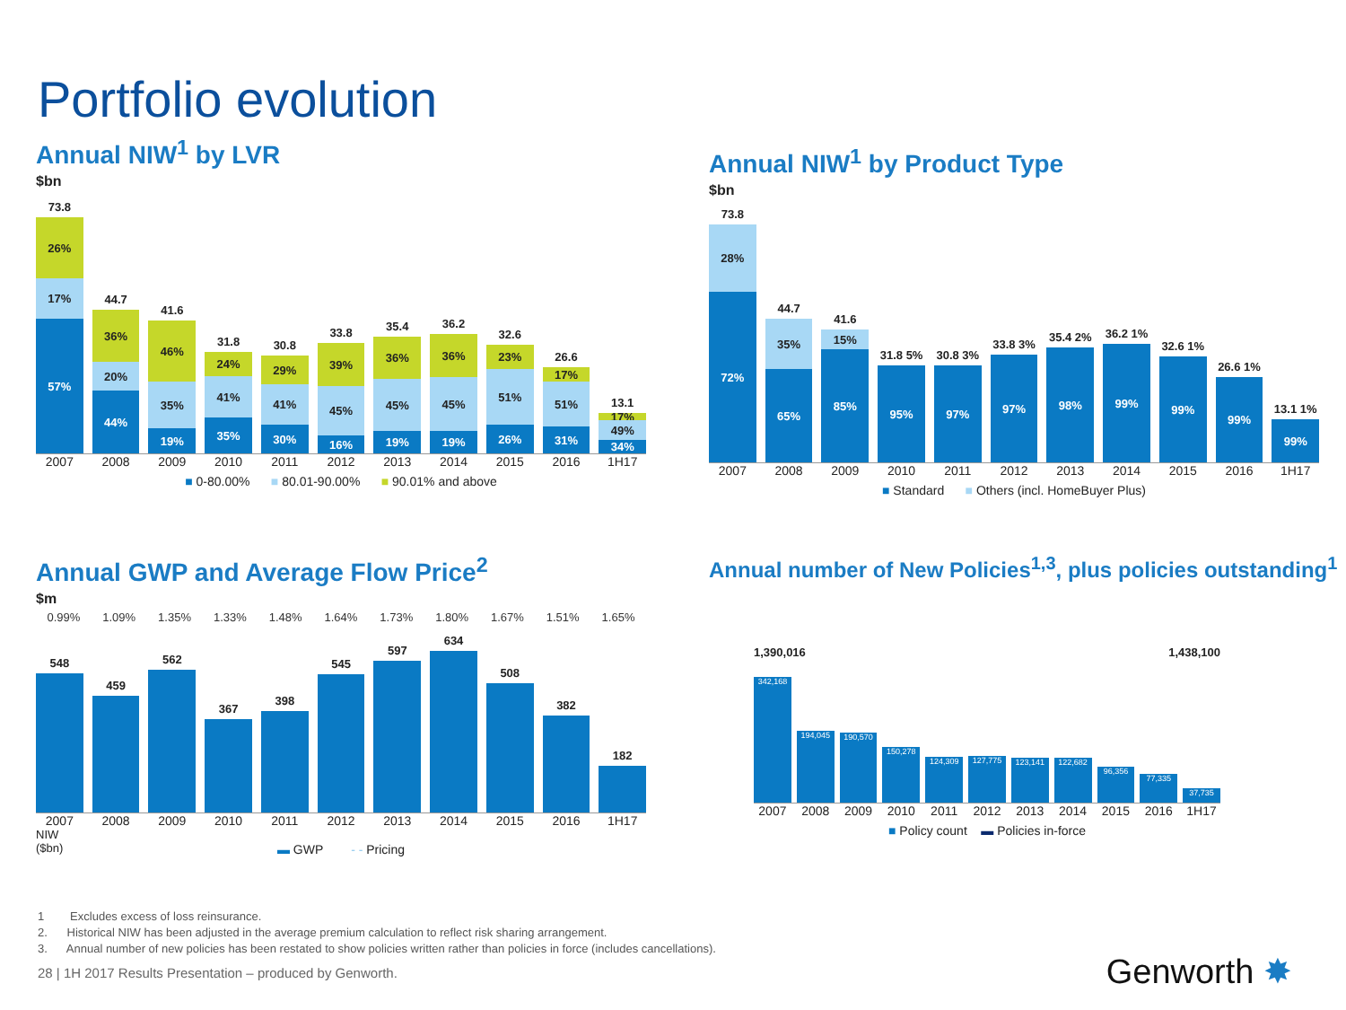Portfolio evolution
Annual NIW<sup>1</sup> by LVR
$bn
73.8
26%
17%
57%
44.7
36%
20%
44%
41.6
46%
35%
19%
31.8
24%
41%
35%
30.8
29%
41%
30%
33.8
39%
45%
16%
35.4
36%
45%
19%
36.2
36%
45%
19%
32.6
23%
51%
26%
26.6
17%
51%
31%
13.1
17%
49%
34%
2007 2008 2009 2010 2011 2012 2013 2014 2015 2016 1H17
■ 0-80.00% ■ 80.01-90.00% ■ 90.01% and above
Annual NIW<sup>1</sup> by Product Type
$bn
73.8
28%
72%
44.7
35%
65%
41.6
15%
85%
31.8 5%
95%
30.8 3%
97%
33.8 3%
97%
35.4 2%
98%
36.2 1%
99%
32.6 1%
99%
26.6 1%
99%
13.1 1%
99%
2007 2008 2009 2010 2011 2012 2013 2014 2015 2016 1H17
■ Standard ■ Others (incl. HomeBuyer Plus)
Annual GWP and Average Flow Price<sup>2</sup>
$m
0.99% 1.09% 1.35% 1.33% 1.48% 1.64% 1.73% 1.80% 1.67% 1.51% 1.65%
548
459
562
367
398
545
597
634
508
382
182
2007 2008 2009 2010 2011 2012 2013 2014 2015 2016 1H17
NIW
($bn)
▬ GWP - - Pricing
Annual number of New Policies<sup>1,3</sup>, plus policies outstanding<sup>1</sup>
1,390,016 1,438,100
342,168
194,045
190,570
150,278
124,309
127,775
123,141
122,682
96,356
77,335
37,735
2007 2008 2009 2010 2011 2012 2013 2014 2015 2016 1H17
■ Policy count ▬ Policies in-force
1 Excludes excess of loss reinsurance.
2. Historical NIW has been adjusted in the average premium calculation to reflect risk sharing arrangement.
3. Annual number of new policies has been restated to show policies written rather than policies in force (includes cancellations).
28 | 1H 2017 Results Presentation – produced by Genworth.
Genworth ✸